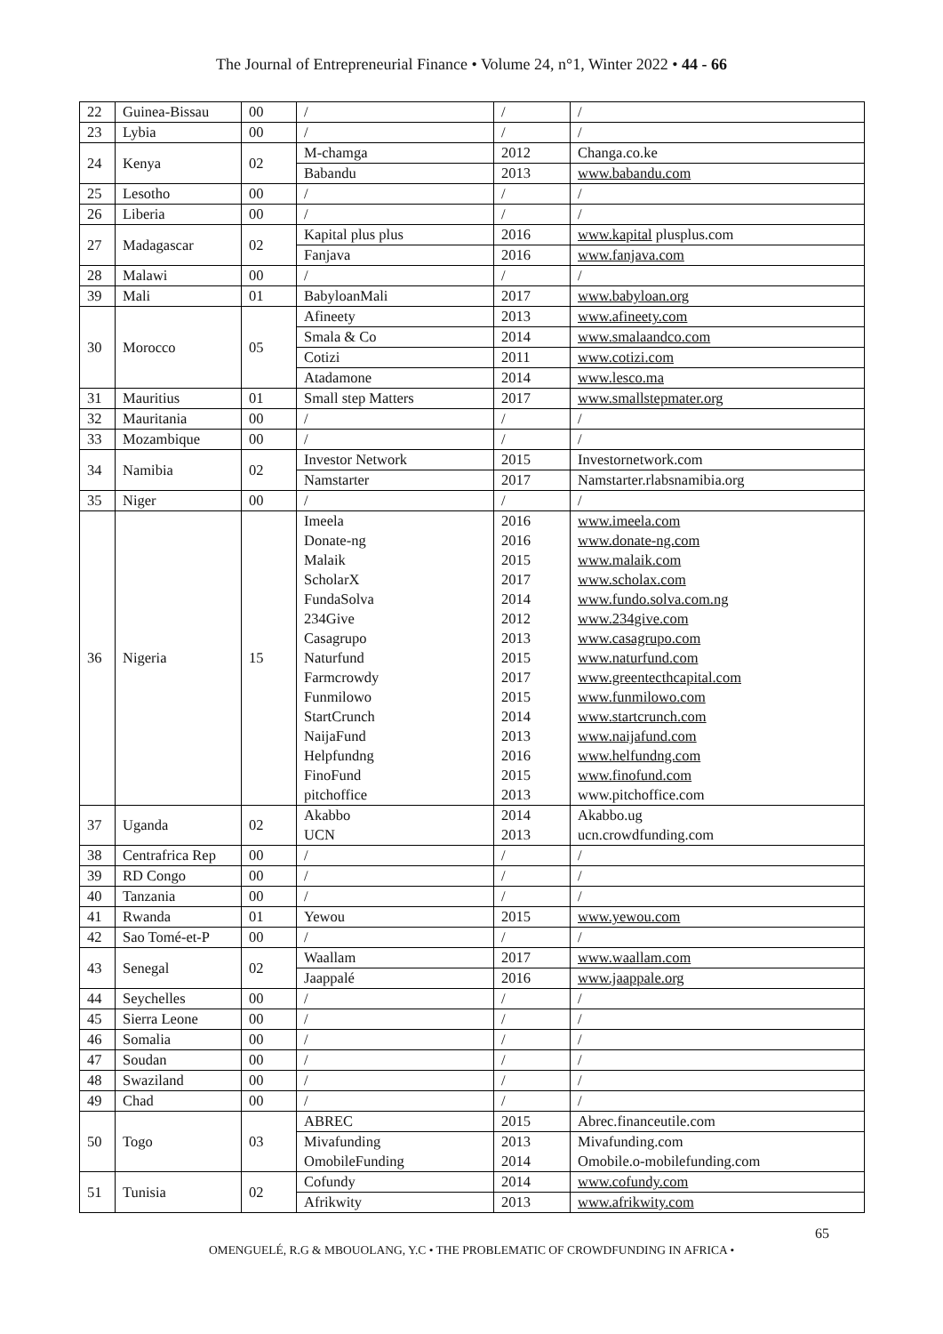The Journal of Entrepreneurial Finance • Volume 24, n°1, Winter 2022 • 44 - 66
| 22 | Guinea-Bissau | 00 | / | / | / |
| 23 | Lybia | 00 | / | / | / |
| 24 | Kenya | 02 | M-chamga | 2012 | Changa.co.ke |
| | | | Babandu | 2013 | www.babandu.com |
| 25 | Lesotho | 00 | / | / | / |
| 26 | Liberia | 00 | / | / | / |
| 27 | Madagascar | 02 | Kapital plus plus | 2016 | www.kapital plusplus.com |
| | | | Fanjava | 2016 | www.fanjava.com |
| 28 | Malawi | 00 | / | / | / |
| 39 | Mali | 01 | BabyloanMali | 2017 | www.babyloan.org |
| 30 | Morocco | 05 | Afineety | 2013 | www.afineety.com |
| | | | Smala & Co | 2014 | www.smalaandco.com |
| | | | Cotizi | 2011 | www.cotizi.com |
| | | | Atadamone | 2014 | www.lesco.ma |
| 31 | Mauritius | 01 | Small step Matters | 2017 | www.smallstepmater.org |
| 32 | Mauritania | 00 | / | / | / |
| 33 | Mozambique | 00 | / | / | / |
| 34 | Namibia | 02 | Investor Network | 2015 | Investornetwork.com |
| | | | Namstarter | 2017 | Namstarter.rlabsnamibia.org |
| 35 | Niger | 00 | / | / | / |
| 36 | Nigeria | 15 | Imeela Donate-ng Malaik ScholarX FundaSolva 234Give Casagrupo Naturfund Farmcrowdy Funmilowo StartCrunch NaijaFund Helpfundng FinoFund pitchoffice | 2016 2016 2015 2017 2014 2012 2013 2015 2017 2015 2014 2013 2016 2015 2013 | www.imeela.com www.donate-ng.com www.malaik.com www.scholax.com www.fundo.solva.com.ng www.234give.com www.casagrupo.com www.naturfund.com www.greentecthcapital.com www.funmilowo.com www.startcrunch.com www.naijafund.com www.helfundng.com www.finofund.com www.pitchoffice.com |
| 37 | Uganda | 02 | Akabbo UCN | 2014 2013 | Akabbo.ug ucn.crowdfunding.com |
| 38 | Centrafrica Rep | 00 | / | / | / |
| 39 | RD Congo | 00 | / | / | / |
| 40 | Tanzania | 00 | / | / | / |
| 41 | Rwanda | 01 | Yewou | 2015 | www.yewou.com |
| 42 | Sao Tomé-et-P | 00 | / | / | / |
| 43 | Senegal | 02 | Waallam | 2017 | www.waallam.com |
| | | | Jaappalé | 2016 | www.jaappale.org |
| 44 | Seychelles | 00 | / | / | / |
| 45 | Sierra Leone | 00 | / | / | / |
| 46 | Somalia | 00 | / | / | / |
| 47 | Soudan | 00 | / | / | / |
| 48 | Swaziland | 00 | / | / | / |
| 49 | Chad | 00 | / | / | / |
| 50 | Togo | 03 | ABREC | 2015 | Abrec.financeutile.com |
| | | | Mivafunding OmobileFunding | 2013 2014 | Mivafunding.com Omobile.o-mobilefunding.com |
| 51 | Tunisia | 02 | Cofundy | 2014 | www.cofundy.com |
| | | | Afrikwity | 2013 | www.afrikwity.com |
65
OMENGUELÉ, R.G & MBOUOLANG, Y.C • THE PROBLEMATIC OF CROWDFUNDING IN AFRICA •